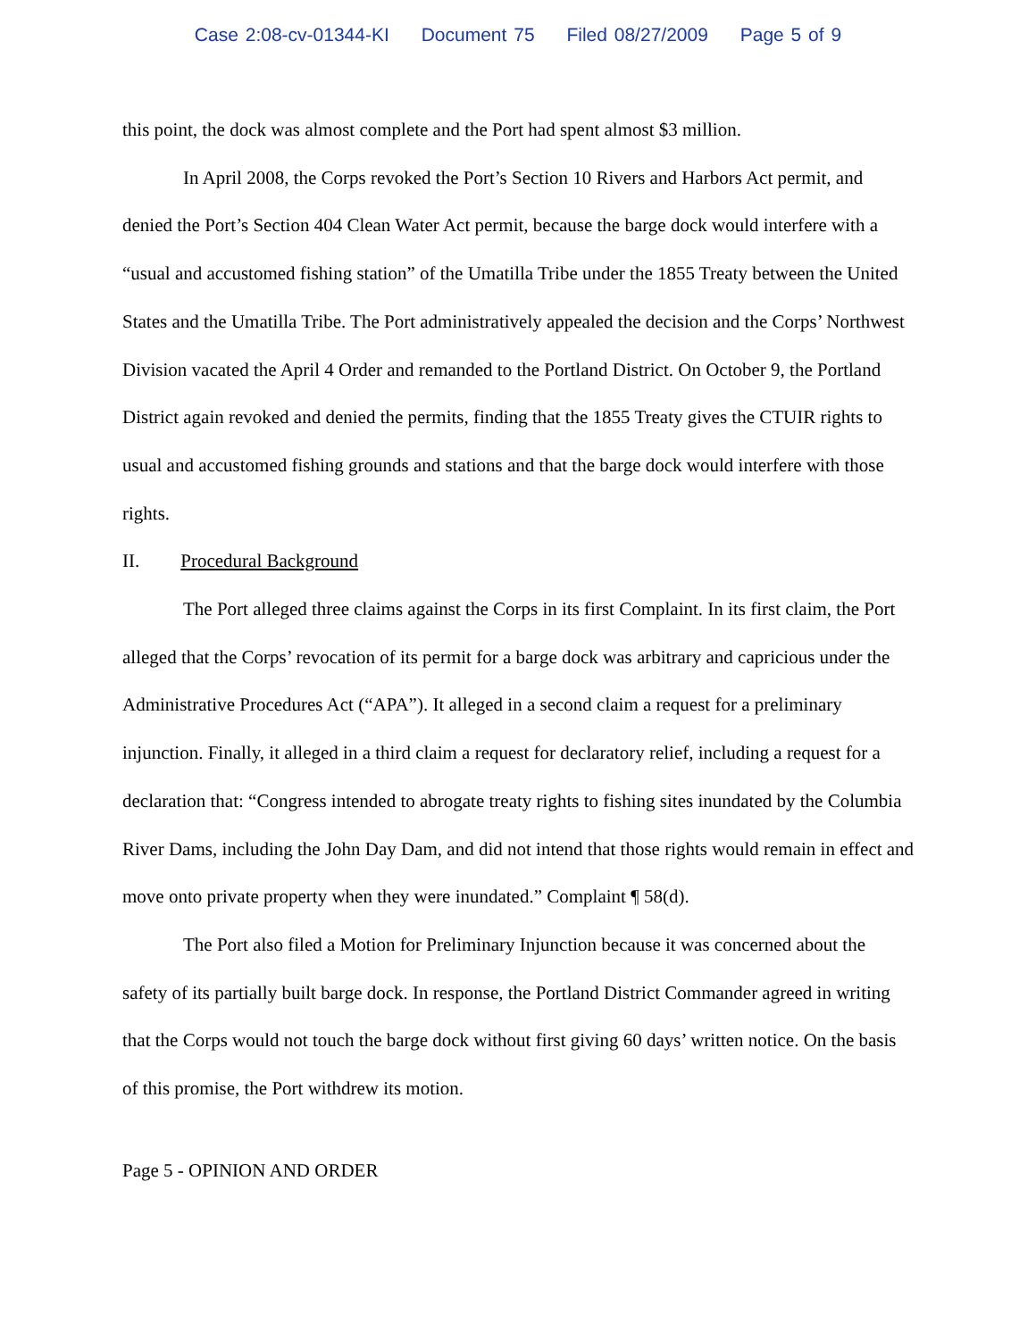Case 2:08-cv-01344-KI Document 75 Filed 08/27/2009 Page 5 of 9
this point, the dock was almost complete and the Port had spent almost $3 million.
In April 2008, the Corps revoked the Port’s Section 10 Rivers and Harbors Act permit, and denied the Port’s Section 404 Clean Water Act permit, because the barge dock would interfere with a “usual and accustomed fishing station” of the Umatilla Tribe under the 1855 Treaty between the United States and the Umatilla Tribe. The Port administratively appealed the decision and the Corps’ Northwest Division vacated the April 4 Order and remanded to the Portland District. On October 9, the Portland District again revoked and denied the permits, finding that the 1855 Treaty gives the CTUIR rights to usual and accustomed fishing grounds and stations and that the barge dock would interfere with those rights.
II. Procedural Background
The Port alleged three claims against the Corps in its first Complaint. In its first claim, the Port alleged that the Corps’ revocation of its permit for a barge dock was arbitrary and capricious under the Administrative Procedures Act (“APA”). It alleged in a second claim a request for a preliminary injunction. Finally, it alleged in a third claim a request for declaratory relief, including a request for a declaration that: “Congress intended to abrogate treaty rights to fishing sites inundated by the Columbia River Dams, including the John Day Dam, and did not intend that those rights would remain in effect and move onto private property when they were inundated.” Complaint ¶ 58(d).
The Port also filed a Motion for Preliminary Injunction because it was concerned about the safety of its partially built barge dock. In response, the Portland District Commander agreed in writing that the Corps would not touch the barge dock without first giving 60 days’ written notice. On the basis of this promise, the Port withdrew its motion.
Page 5 - OPINION AND ORDER